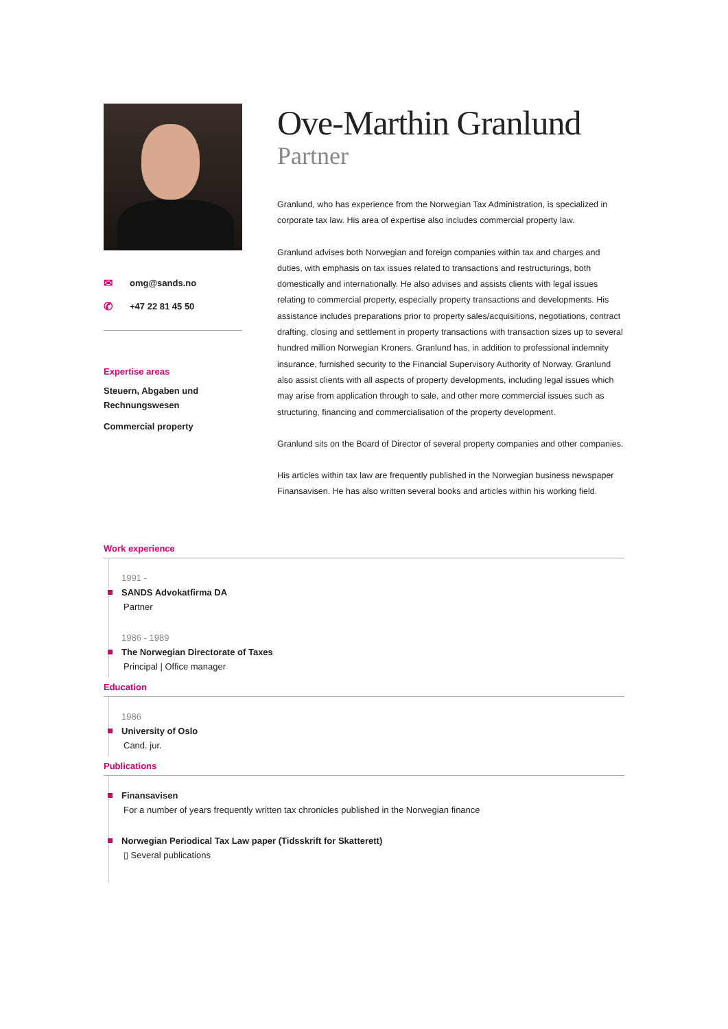✉ omg@sands.no
✆ +47 22 81 45 50
Expertise areas
Steuern, Abgaben und Rechnungswesen
Commercial property
Ove-Marthin Granlund
Partner
Granlund, who has experience from the Norwegian Tax Administration, is specialized in corporate tax law. His area of expertise also includes commercial property law.
Granlund advises both Norwegian and foreign companies within tax and charges and duties, with emphasis on tax issues related to transactions and restructurings, both domestically and internationally. He also advises and assists clients with legal issues relating to commercial property, especially property transactions and developments. His assistance includes preparations prior to property sales/acquisitions, negotiations, contract drafting, closing and settlement in property transactions with transaction sizes up to several hundred million Norwegian Kroners. Granlund has, in addition to professional indemnity insurance, furnished security to the Financial Supervisory Authority of Norway. Granlund also assist clients with all aspects of property developments, including legal issues which may arise from application through to sale, and other more commercial issues such as structuring, financing and commercialisation of the property development.
Granlund sits on the Board of Director of several property companies and other companies.
His articles within tax law are frequently published in the Norwegian business newspaper Finansavisen. He has also written several books and articles within his working field.
Work experience
1991 -
SANDS Advokatfirma DA
Partner
1986 - 1989
The Norwegian Directorate of Taxes
Principal | Office manager
Education
1986
University of Oslo
Cand. jur.
Publications
Finansavisen
For a number of years frequently written tax chronicles published in the Norwegian finance
Norwegian Periodical Tax Law paper (Tidsskrift for Skatterett)
▯ Several publications